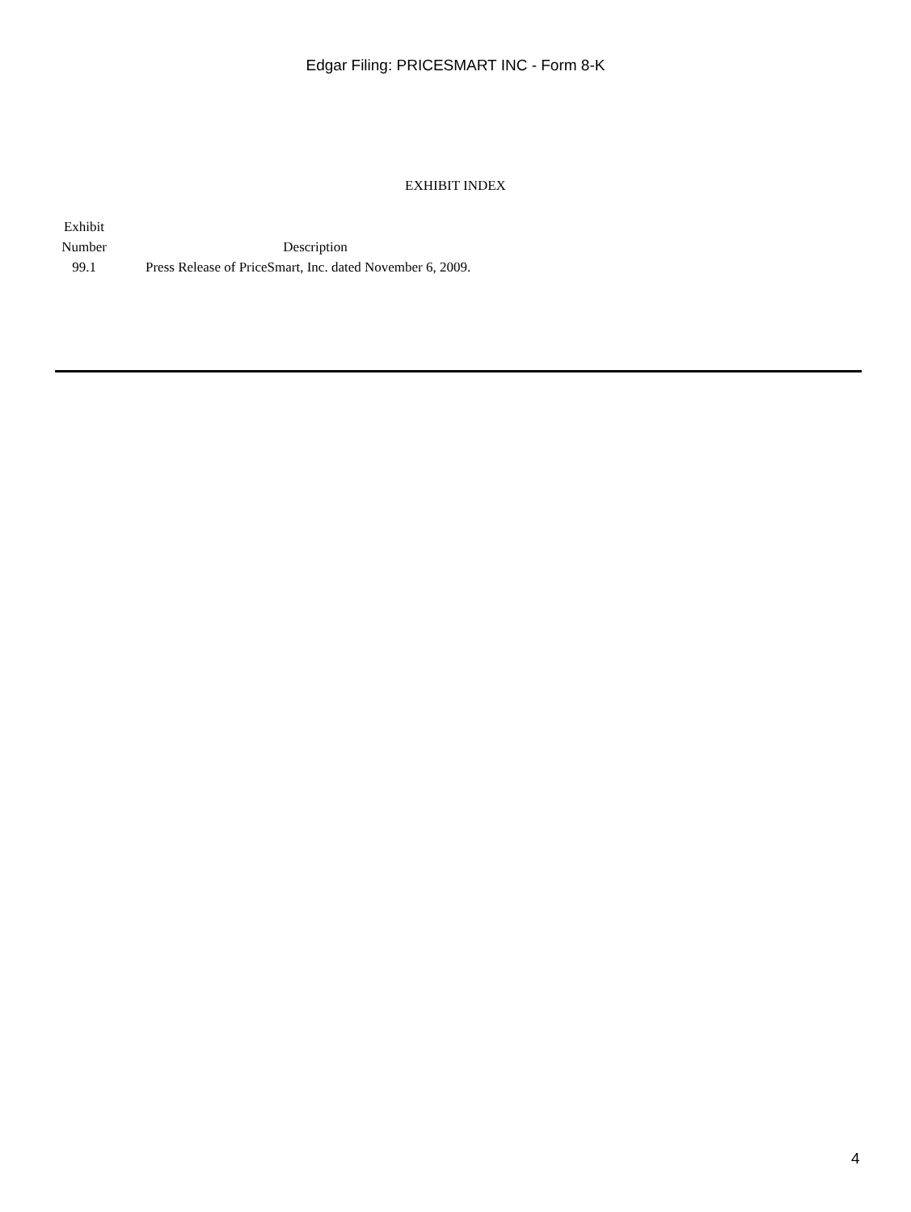Edgar Filing: PRICESMART INC - Form 8-K
EXHIBIT INDEX
| Exhibit Number | Description |
| --- | --- |
| 99.1 | Press Release of PriceSmart, Inc. dated November 6, 2009. |
4